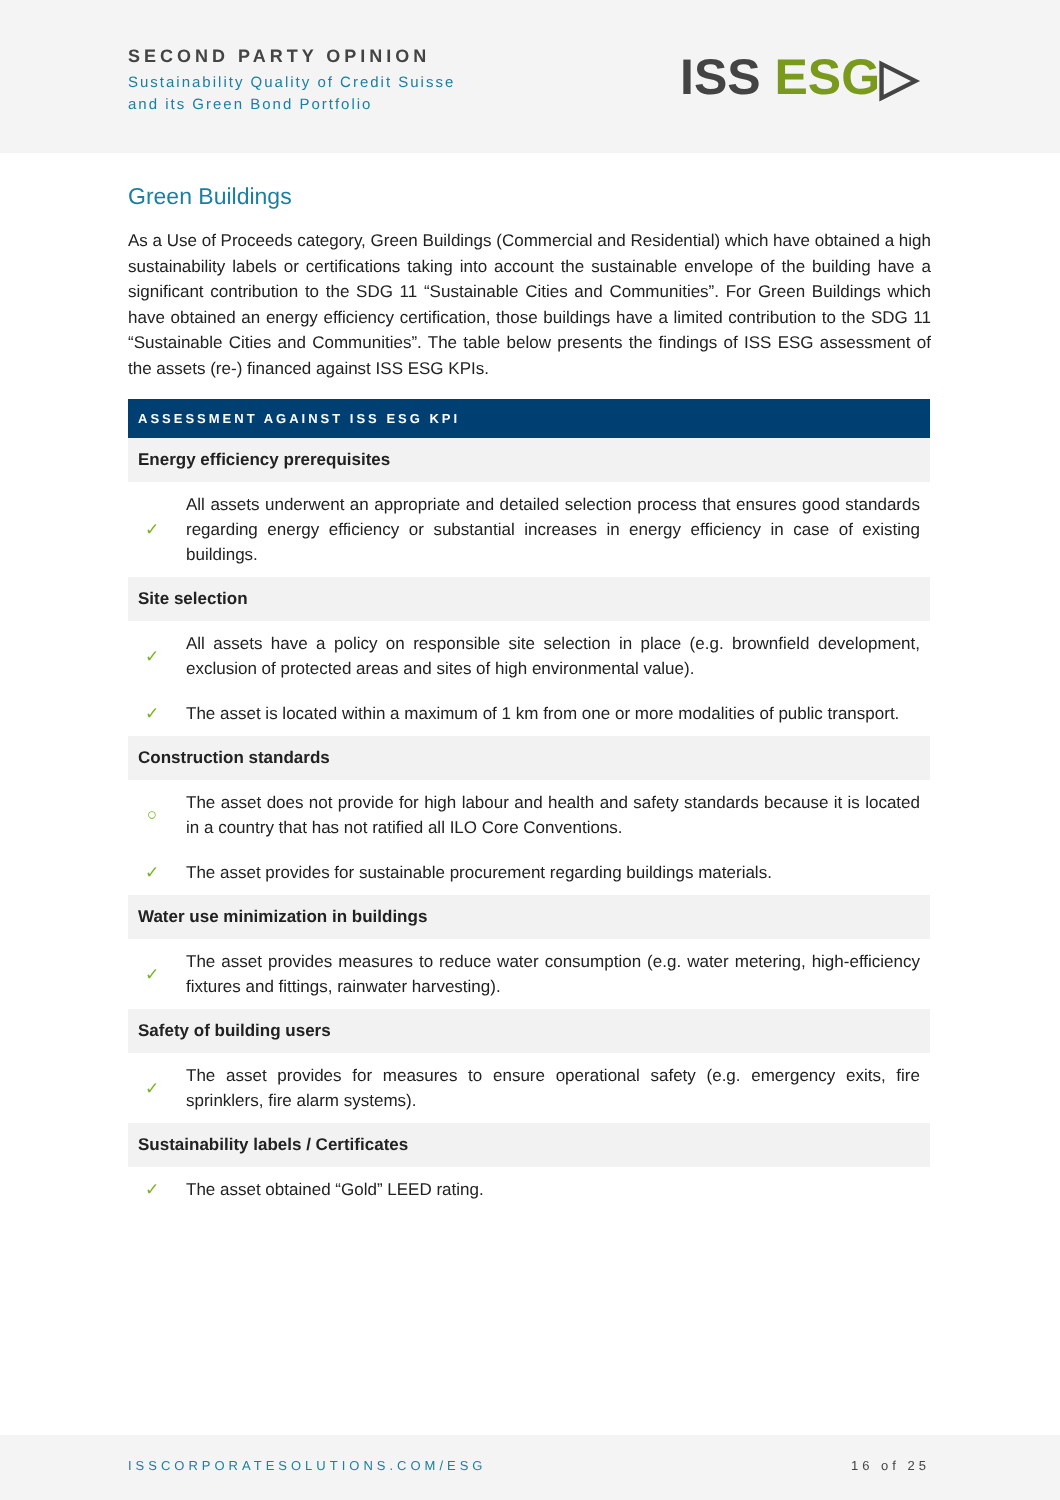SECOND PARTY OPINION
Sustainability Quality of Credit Suisse
and its Green Bond Portfolio
ISS ESG▷
Green Buildings
As a Use of Proceeds category, Green Buildings (Commercial and Residential) which have obtained a high sustainability labels or certifications taking into account the sustainable envelope of the building have a significant contribution to the SDG 11 “Sustainable Cities and Communities”. For Green Buildings which have obtained an energy efficiency certification, those buildings have a limited contribution to the SDG 11 “Sustainable Cities and Communities”. The table below presents the findings of ISS ESG assessment of the assets (re-) financed against ISS ESG KPIs.
| ASSESSMENT AGAINST ISS ESG KPI | |
| --- | --- |
| Energy efficiency prerequisites | |
| ✓ | All assets underwent an appropriate and detailed selection process that ensures good standards regarding energy efficiency or substantial increases in energy efficiency in case of existing buildings. |
| Site selection | |
| ✓ | All assets have a policy on responsible site selection in place (e.g. brownfield development, exclusion of protected areas and sites of high environmental value). |
| ✓ | The asset is located within a maximum of 1 km from one or more modalities of public transport. |
| Construction standards | |
| ○ | The asset does not provide for high labour and health and safety standards because it is located in a country that has not ratified all ILO Core Conventions. |
| ✓ | The asset provides for sustainable procurement regarding buildings materials. |
| Water use minimization in buildings | |
| ✓ | The asset provides measures to reduce water consumption (e.g. water metering, high-efficiency fixtures and fittings, rainwater harvesting). |
| Safety of building users | |
| ✓ | The asset provides for measures to ensure operational safety (e.g. emergency exits, fire sprinklers, fire alarm systems). |
| Sustainability labels / Certificates | |
| ✓ | The asset obtained “Gold” LEED rating. |
ISSCORPORATESOLUTIONS.COM/ESG 16 of 25